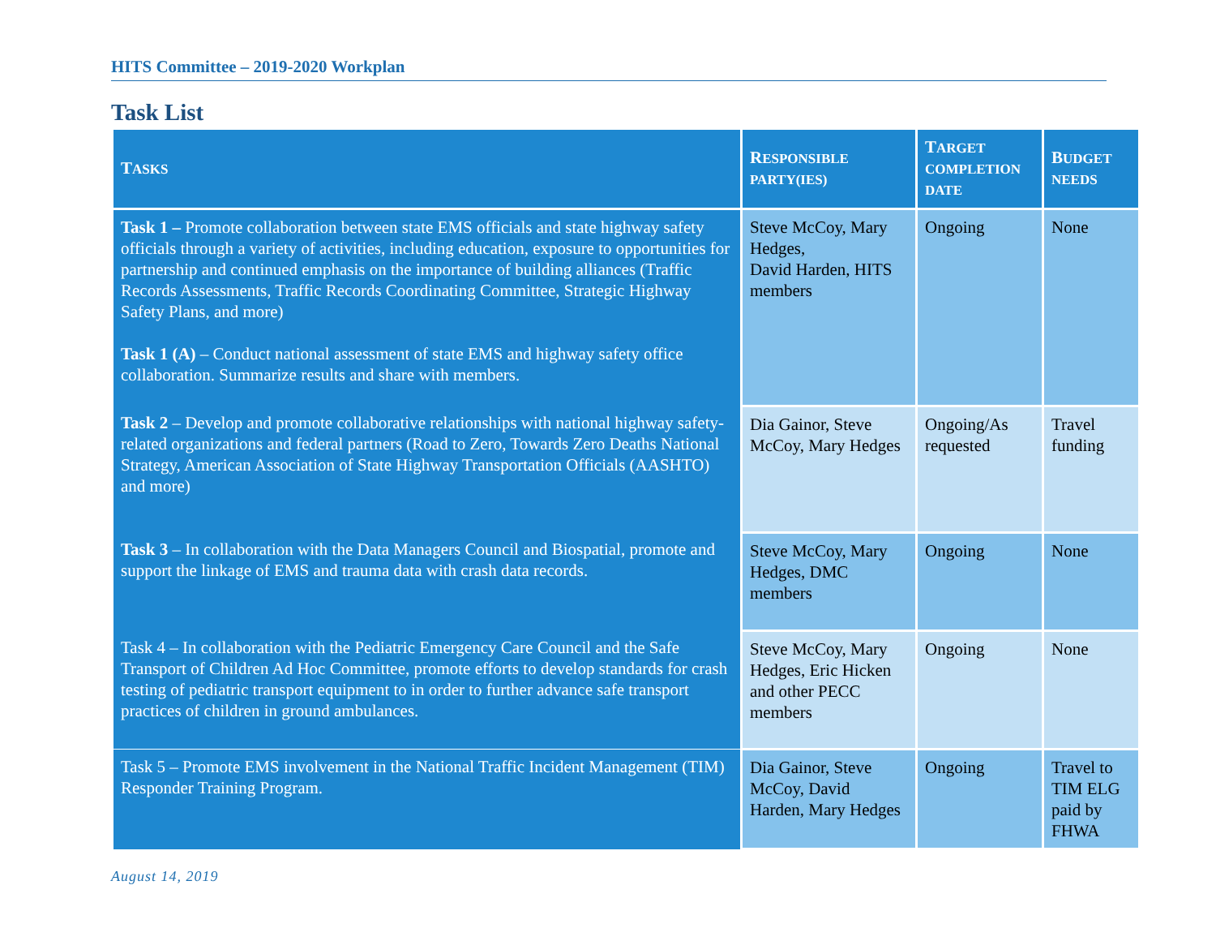HITS Committee – 2019-2020 Workplan
Task List
| T ASKS | R ESPONSIBLE PARTY(IES) | T ARGET COMPLETION DATE | B UDGET NEEDS |
| --- | --- | --- | --- |
| Task 1 – Promote collaboration between state EMS officials and state highway safety officials through a variety of activities, including education, exposure to opportunities for partnership and continued emphasis on the importance of building alliances (Traffic Records Assessments, Traffic Records Coordinating Committee, Strategic Highway Safety Plans, and more) Task 1 (A) – Conduct national assessment of state EMS and highway safety office collaboration. Summarize results and share with members. | Steve McCoy, Mary Hedges, David Harden, HITS members | Ongoing | None |
| Task 2 – Develop and promote collaborative relationships with national highway safety-related organizations and federal partners (Road to Zero, Towards Zero Deaths National Strategy, American Association of State Highway Transportation Officials (AASHTO) and more) | Dia Gainor, Steve McCoy, Mary Hedges | Ongoing/As requested | Travel funding |
| Task 3 – In collaboration with the Data Managers Council and Biospatial, promote and support the linkage of EMS and trauma data with crash data records. | Steve McCoy, Mary Hedges, DMC members | Ongoing | None |
| Task 4 – In collaboration with the Pediatric Emergency Care Council and the Safe Transport of Children Ad Hoc Committee, promote efforts to develop standards for crash testing of pediatric transport equipment to in order to further advance safe transport practices of children in ground ambulances. | Steve McCoy, Mary Hedges, Eric Hicken and other PECC members | Ongoing | None |
| Task 5 – Promote EMS involvement in the National Traffic Incident Management (TIM) Responder Training Program. | Dia Gainor, Steve McCoy, David Harden, Mary Hedges | Ongoing | Travel to TIM ELG paid by FHWA |
August 14, 2019